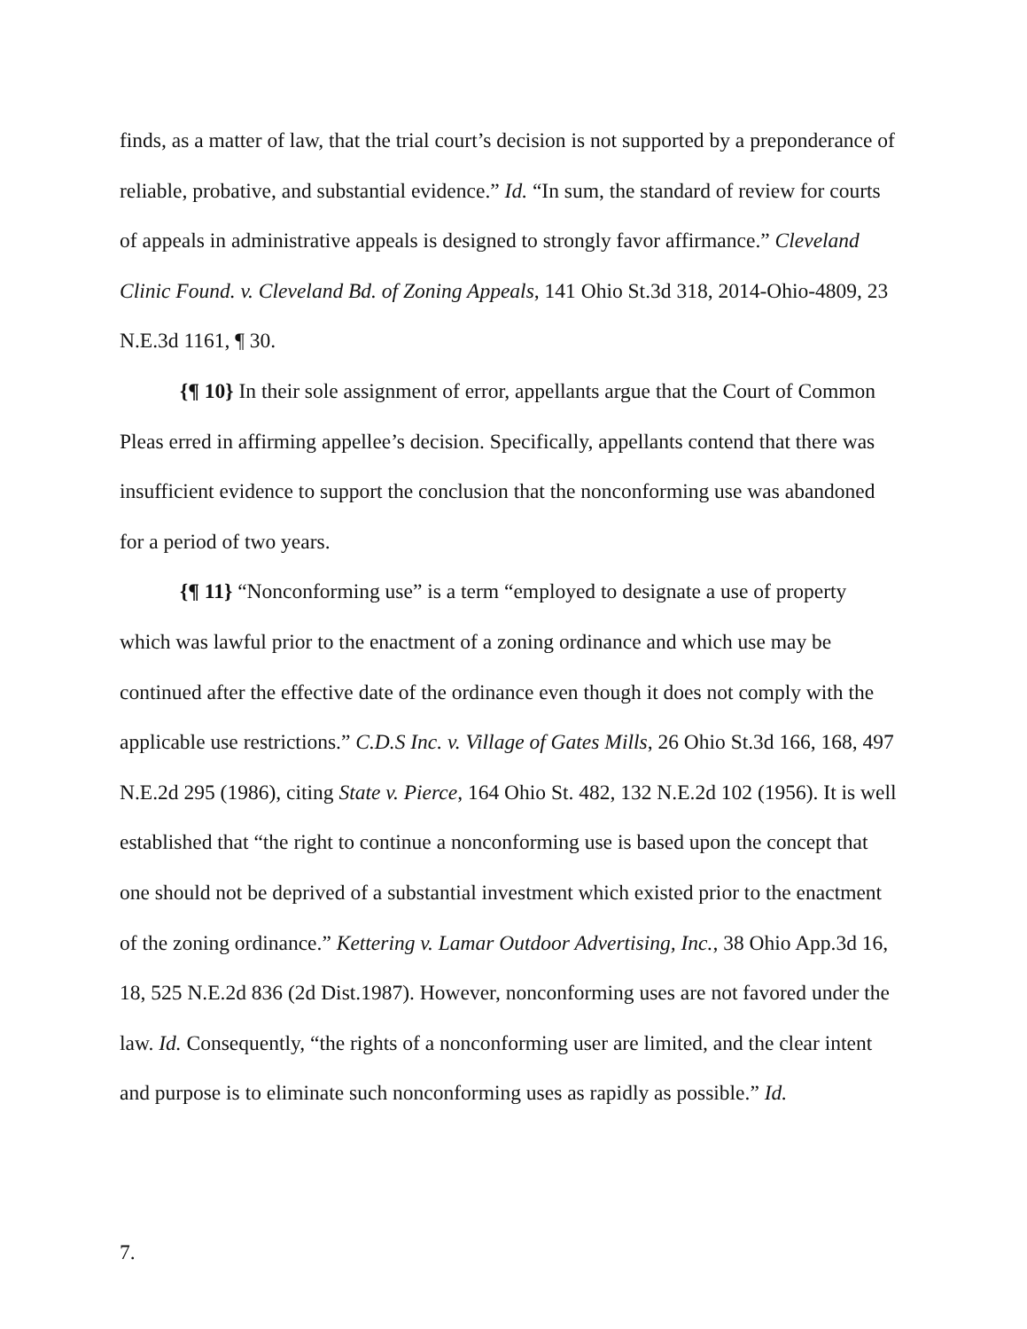finds, as a matter of law, that the trial court’s decision is not supported by a preponderance of reliable, probative, and substantial evidence.” Id. “In sum, the standard of review for courts of appeals in administrative appeals is designed to strongly favor affirmance.” Cleveland Clinic Found. v. Cleveland Bd. of Zoning Appeals, 141 Ohio St.3d 318, 2014-Ohio-4809, 23 N.E.3d 1161, ¶ 30.
{¶ 10} In their sole assignment of error, appellants argue that the Court of Common Pleas erred in affirming appellee’s decision. Specifically, appellants contend that there was insufficient evidence to support the conclusion that the nonconforming use was abandoned for a period of two years.
{¶ 11} “Nonconforming use” is a term “employed to designate a use of property which was lawful prior to the enactment of a zoning ordinance and which use may be continued after the effective date of the ordinance even though it does not comply with the applicable use restrictions.” C.D.S Inc. v. Village of Gates Mills, 26 Ohio St.3d 166, 168, 497 N.E.2d 295 (1986), citing State v. Pierce, 164 Ohio St. 482, 132 N.E.2d 102 (1956). It is well established that “the right to continue a nonconforming use is based upon the concept that one should not be deprived of a substantial investment which existed prior to the enactment of the zoning ordinance.” Kettering v. Lamar Outdoor Advertising, Inc., 38 Ohio App.3d 16, 18, 525 N.E.2d 836 (2d Dist.1987). However, nonconforming uses are not favored under the law. Id. Consequently, “the rights of a nonconforming user are limited, and the clear intent and purpose is to eliminate such nonconforming uses as rapidly as possible.” Id.
7.